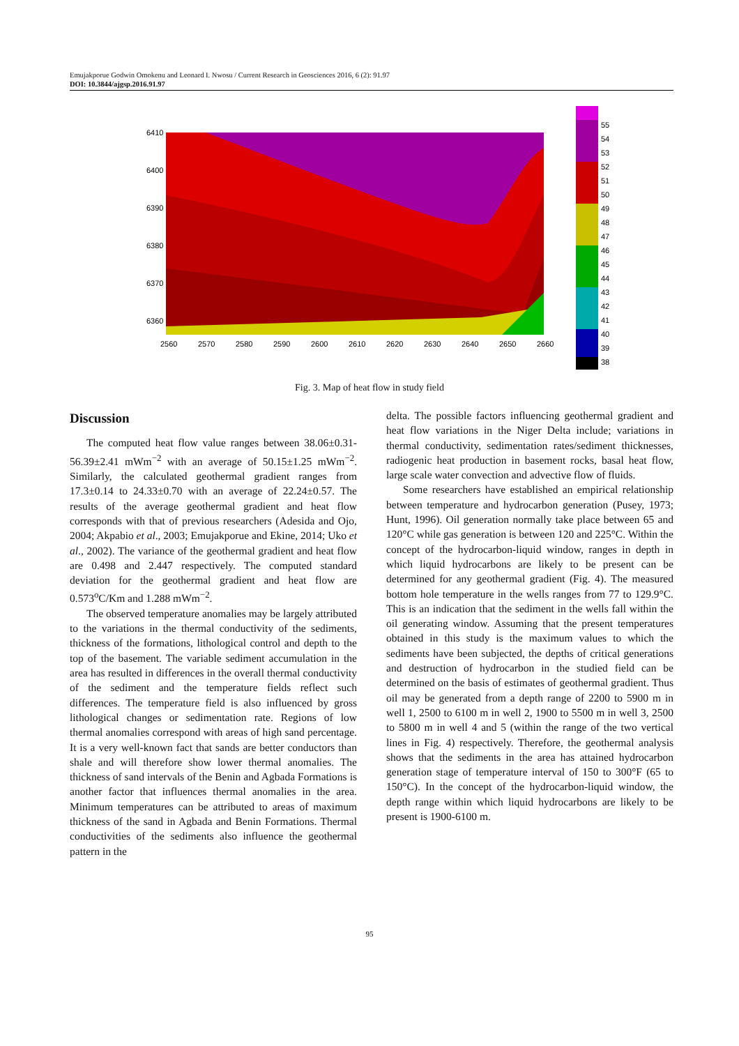Emujakporue Godwin Omokenu and Leonard I. Nwosu / Current Research in Geosciences 2016, 6 (2): 91.97
DOI: 10.3844/ajgsp.2016.91.97
6410
6400
6390
6380
6370
6360
2560
2570
2580
2590
2600
2610
2620
2630
2640
2650
2660
55
54
53
52
51
50
49
48
47
46
45
44
43
42
41
40
39
38
Fig. 3. Map of heat flow in study field
Discussion
The computed heat flow value ranges between 38.06±0.31-56.39±2.41 mWm<sup>−2</sup> with an average of 50.15±1.25 mWm<sup>−2</sup>. Similarly, the calculated geothermal gradient ranges from 17.3±0.14 to 24.33±0.70 with an average of 22.24±0.57. The results of the average geothermal gradient and heat flow corresponds with that of previous researchers (Adesida and Ojo, 2004; Akpabio et al., 2003; Emujakporue and Ekine, 2014; Uko et al., 2002). The variance of the geothermal gradient and heat flow are 0.498 and 2.447 respectively. The computed standard deviation for the geothermal gradient and heat flow are 0.573<sup>o</sup>C/Km and 1.288 mWm<sup>−2</sup>.
The observed temperature anomalies may be largely attributed to the variations in the thermal conductivity of the sediments, thickness of the formations, lithological control and depth to the top of the basement. The variable sediment accumulation in the area has resulted in differences in the overall thermal conductivity of the sediment and the temperature fields reflect such differences. The temperature field is also influenced by gross lithological changes or sedimentation rate. Regions of low thermal anomalies correspond with areas of high sand percentage. It is a very well-known fact that sands are better conductors than shale and will therefore show lower thermal anomalies. The thickness of sand intervals of the Benin and Agbada Formations is another factor that influences thermal anomalies in the area. Minimum temperatures can be attributed to areas of maximum thickness of the sand in Agbada and Benin Formations. Thermal conductivities of the sediments also influence the geothermal pattern in the
delta. The possible factors influencing geothermal gradient and heat flow variations in the Niger Delta include; variations in thermal conductivity, sedimentation rates/sediment thicknesses, radiogenic heat production in basement rocks, basal heat flow, large scale water convection and advective flow of fluids.
Some researchers have established an empirical relationship between temperature and hydrocarbon generation (Pusey, 1973; Hunt, 1996). Oil generation normally take place between 65 and 120°C while gas generation is between 120 and 225°C. Within the concept of the hydrocarbon-liquid window, ranges in depth in which liquid hydrocarbons are likely to be present can be determined for any geothermal gradient (Fig. 4). The measured bottom hole temperature in the wells ranges from 77 to 129.9°C. This is an indication that the sediment in the wells fall within the oil generating window. Assuming that the present temperatures obtained in this study is the maximum values to which the sediments have been subjected, the depths of critical generations and destruction of hydrocarbon in the studied field can be determined on the basis of estimates of geothermal gradient. Thus oil may be generated from a depth range of 2200 to 5900 m in well 1, 2500 to 6100 m in well 2, 1900 to 5500 m in well 3, 2500 to 5800 m in well 4 and 5 (within the range of the two vertical lines in Fig. 4) respectively. Therefore, the geothermal analysis shows that the sediments in the area has attained hydrocarbon generation stage of temperature interval of 150 to 300°F (65 to 150°C). In the concept of the hydrocarbon-liquid window, the depth range within which liquid hydrocarbons are likely to be present is 1900-6100 m.
95